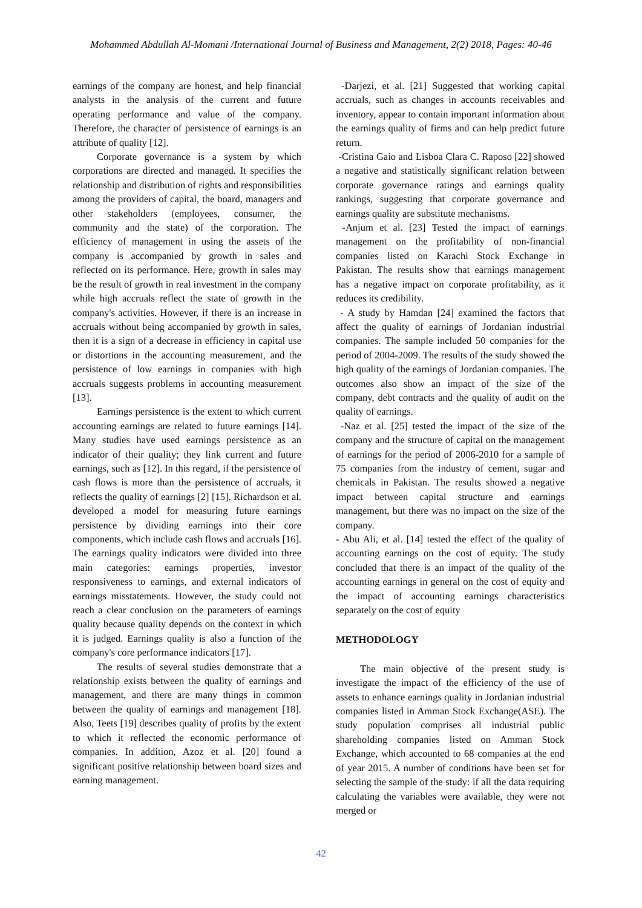Mohammed Abdullah Al-Momani /International Journal of Business and Management, 2(2) 2018, Pages: 40-46
earnings of the company are honest, and help financial analysts in the analysis of the current and future operating performance and value of the company. Therefore, the character of persistence of earnings is an attribute of quality [12].
Corporate governance is a system by which corporations are directed and managed. It specifies the relationship and distribution of rights and responsibilities among the providers of capital, the board, managers and other stakeholders (employees, consumer, the community and the state) of the corporation. The efficiency of management in using the assets of the company is accompanied by growth in sales and reflected on its performance. Here, growth in sales may be the result of growth in real investment in the company while high accruals reflect the state of growth in the company's activities. However, if there is an increase in accruals without being accompanied by growth in sales, then it is a sign of a decrease in efficiency in capital use or distortions in the accounting measurement, and the persistence of low earnings in companies with high accruals suggests problems in accounting measurement [13].
Earnings persistence is the extent to which current accounting earnings are related to future earnings [14]. Many studies have used earnings persistence as an indicator of their quality; they link current and future earnings, such as [12]. In this regard, if the persistence of cash flows is more than the persistence of accruals, it reflects the quality of earnings [2] [15]. Richardson et al. developed a model for measuring future earnings persistence by dividing earnings into their core components, which include cash flows and accruals [16]. The earnings quality indicators were divided into three main categories: earnings properties, investor responsiveness to earnings, and external indicators of earnings misstatements. However, the study could not reach a clear conclusion on the parameters of earnings quality because quality depends on the context in which it is judged. Earnings quality is also a function of the company's core performance indicators [17].
The results of several studies demonstrate that a relationship exists between the quality of earnings and management, and there are many things in common between the quality of earnings and management [18]. Also, Teets [19] describes quality of profits by the extent to which it reflected the economic performance of companies. In addition, Azoz et al. [20] found a significant positive relationship between board sizes and earning management.
-Darjezi, et al. [21] Suggested that working capital accruals, such as changes in accounts receivables and inventory, appear to contain important information about the earnings quality of firms and can help predict future return.
-Cristina Gaio and Lisboa Clara C. Raposo [22] showed a negative and statistically significant relation between corporate governance ratings and earnings quality rankings, suggesting that corporate governance and earnings quality are substitute mechanisms.
-Anjum et al. [23] Tested the impact of earnings management on the profitability of non-financial companies listed on Karachi Stock Exchange in Pakistan. The results show that earnings management has a negative impact on corporate profitability, as it reduces its credibility.
- A study by Hamdan [24] examined the factors that affect the quality of earnings of Jordanian industrial companies. The sample included 50 companies for the period of 2004-2009. The results of the study showed the high quality of the earnings of Jordanian companies. The outcomes also show an impact of the size of the company, debt contracts and the quality of audit on the quality of earnings.
-Naz et al. [25] tested the impact of the size of the company and the structure of capital on the management of earnings for the period of 2006-2010 for a sample of 75 companies from the industry of cement, sugar and chemicals in Pakistan. The results showed a negative impact between capital structure and earnings management, but there was no impact on the size of the company.
- Abu Ali, et al. [14] tested the effect of the quality of accounting earnings on the cost of equity. The study concluded that there is an impact of the quality of the accounting earnings in general on the cost of equity and the impact of accounting earnings characteristics separately on the cost of equity
METHODOLOGY
The main objective of the present study is investigate the impact of the efficiency of the use of assets to enhance earnings quality in Jordanian industrial companies listed in Amman Stock Exchange(ASE). The study population comprises all industrial public shareholding companies listed on Amman Stock Exchange, which accounted to 68 companies at the end of year 2015. A number of conditions have been set for selecting the sample of the study: if all the data requiring calculating the variables were available, they were not merged or
42